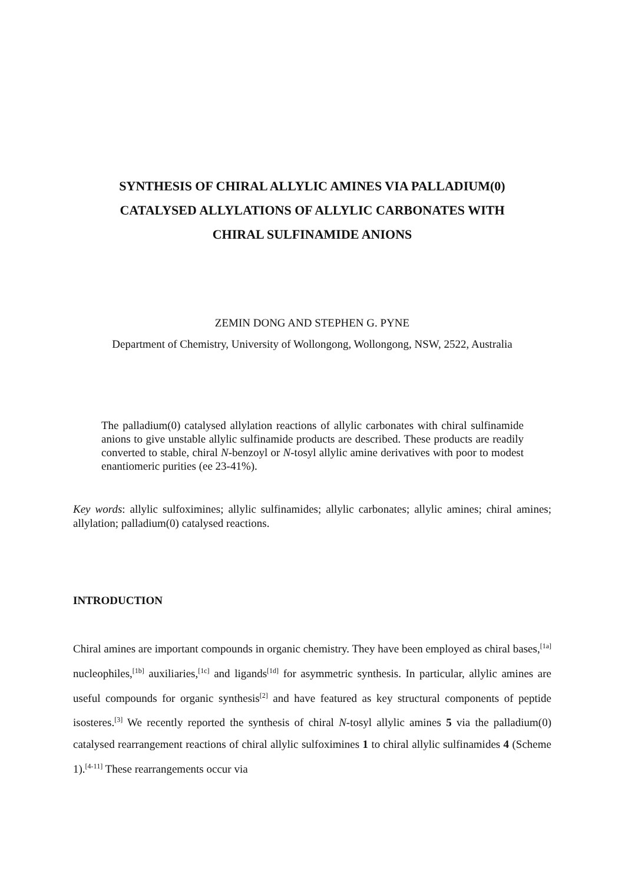SYNTHESIS OF CHIRAL ALLYLIC AMINES VIA PALLADIUM(0)
CATALYSED ALLYLATIONS OF ALLYLIC CARBONATES WITH
CHIRAL SULFINAMIDE ANIONS
ZEMIN DONG AND STEPHEN G. PYNE
Department of Chemistry, University of Wollongong, Wollongong, NSW, 2522, Australia
The palladium(0) catalysed allylation reactions of allylic carbonates with chiral sulfinamide anions to give unstable allylic sulfinamide products are described. These products are readily converted to stable, chiral N-benzoyl or N-tosyl allylic amine derivatives with poor to modest enantiomeric purities (ee 23-41%).
Key words: allylic sulfoximines; allylic sulfinamides; allylic carbonates; allylic amines; chiral amines; allylation; palladium(0) catalysed reactions.
INTRODUCTION
Chiral amines are important compounds in organic chemistry. They have been employed as chiral bases,<sup>[1a]</sup> nucleophiles,<sup>[1b]</sup> auxiliaries,<sup>[1c]</sup> and ligands<sup>[1d]</sup> for asymmetric synthesis. In particular, allylic amines are useful compounds for organic synthesis<sup>[2]</sup> and have featured as key structural components of peptide isosteres.<sup>[3]</sup> We recently reported the synthesis of chiral N-tosyl allylic amines 5 via the palladium(0) catalysed rearrangement reactions of chiral allylic sulfoximines 1 to chiral allylic sulfinamides 4 (Scheme 1).<sup>[4-11]</sup> These rearrangements occur via